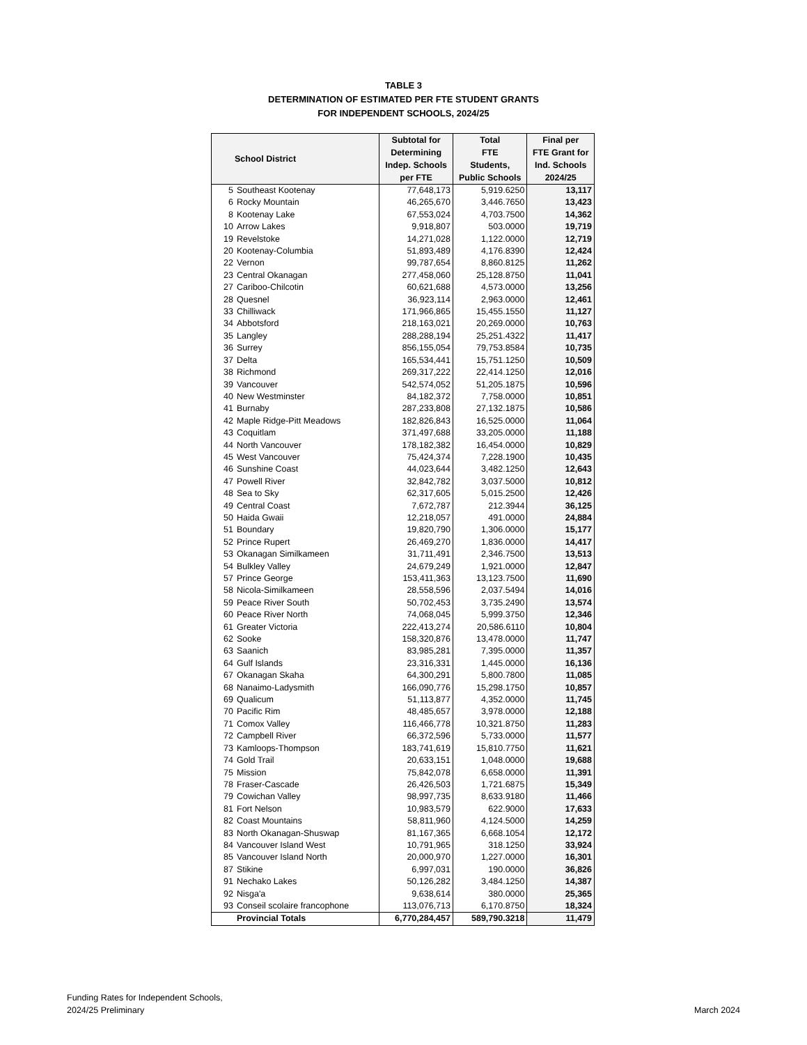TABLE 3
DETERMINATION OF ESTIMATED PER FTE STUDENT GRANTS
FOR INDEPENDENT SCHOOLS, 2024/25
| School District | | Subtotal for Determining Indep. Schools per FTE | Total FTE Students, Public Schools | Final per FTE Grant for Ind. Schools 2024/25 |
| --- | --- | --- | --- | --- |
| 5 | Southeast Kootenay | 77,648,173 | 5,919.6250 | 13,117 |
| 6 | Rocky Mountain | 46,265,670 | 3,446.7650 | 13,423 |
| 8 | Kootenay Lake | 67,553,024 | 4,703.7500 | 14,362 |
| 10 | Arrow Lakes | 9,918,807 | 503.0000 | 19,719 |
| 19 | Revelstoke | 14,271,028 | 1,122.0000 | 12,719 |
| 20 | Kootenay-Columbia | 51,893,489 | 4,176.8390 | 12,424 |
| 22 | Vernon | 99,787,654 | 8,860.8125 | 11,262 |
| 23 | Central Okanagan | 277,458,060 | 25,128.8750 | 11,041 |
| 27 | Cariboo-Chilcotin | 60,621,688 | 4,573.0000 | 13,256 |
| 28 | Quesnel | 36,923,114 | 2,963.0000 | 12,461 |
| 33 | Chilliwack | 171,966,865 | 15,455.1550 | 11,127 |
| 34 | Abbotsford | 218,163,021 | 20,269.0000 | 10,763 |
| 35 | Langley | 288,288,194 | 25,251.4322 | 11,417 |
| 36 | Surrey | 856,155,054 | 79,753.8584 | 10,735 |
| 37 | Delta | 165,534,441 | 15,751.1250 | 10,509 |
| 38 | Richmond | 269,317,222 | 22,414.1250 | 12,016 |
| 39 | Vancouver | 542,574,052 | 51,205.1875 | 10,596 |
| 40 | New Westminster | 84,182,372 | 7,758.0000 | 10,851 |
| 41 | Burnaby | 287,233,808 | 27,132.1875 | 10,586 |
| 42 | Maple Ridge-Pitt Meadows | 182,826,843 | 16,525.0000 | 11,064 |
| 43 | Coquitlam | 371,497,688 | 33,205.0000 | 11,188 |
| 44 | North Vancouver | 178,182,382 | 16,454.0000 | 10,829 |
| 45 | West Vancouver | 75,424,374 | 7,228.1900 | 10,435 |
| 46 | Sunshine Coast | 44,023,644 | 3,482.1250 | 12,643 |
| 47 | Powell River | 32,842,782 | 3,037.5000 | 10,812 |
| 48 | Sea to Sky | 62,317,605 | 5,015.2500 | 12,426 |
| 49 | Central Coast | 7,672,787 | 212.3944 | 36,125 |
| 50 | Haida Gwaii | 12,218,057 | 491.0000 | 24,884 |
| 51 | Boundary | 19,820,790 | 1,306.0000 | 15,177 |
| 52 | Prince Rupert | 26,469,270 | 1,836.0000 | 14,417 |
| 53 | Okanagan Similkameen | 31,711,491 | 2,346.7500 | 13,513 |
| 54 | Bulkley Valley | 24,679,249 | 1,921.0000 | 12,847 |
| 57 | Prince George | 153,411,363 | 13,123.7500 | 11,690 |
| 58 | Nicola-Similkameen | 28,558,596 | 2,037.5494 | 14,016 |
| 59 | Peace River South | 50,702,453 | 3,735.2490 | 13,574 |
| 60 | Peace River North | 74,068,045 | 5,999.3750 | 12,346 |
| 61 | Greater Victoria | 222,413,274 | 20,586.6110 | 10,804 |
| 62 | Sooke | 158,320,876 | 13,478.0000 | 11,747 |
| 63 | Saanich | 83,985,281 | 7,395.0000 | 11,357 |
| 64 | Gulf Islands | 23,316,331 | 1,445.0000 | 16,136 |
| 67 | Okanagan Skaha | 64,300,291 | 5,800.7800 | 11,085 |
| 68 | Nanaimo-Ladysmith | 166,090,776 | 15,298.1750 | 10,857 |
| 69 | Qualicum | 51,113,877 | 4,352.0000 | 11,745 |
| 70 | Pacific Rim | 48,485,657 | 3,978.0000 | 12,188 |
| 71 | Comox Valley | 116,466,778 | 10,321.8750 | 11,283 |
| 72 | Campbell River | 66,372,596 | 5,733.0000 | 11,577 |
| 73 | Kamloops-Thompson | 183,741,619 | 15,810.7750 | 11,621 |
| 74 | Gold Trail | 20,633,151 | 1,048.0000 | 19,688 |
| 75 | Mission | 75,842,078 | 6,658.0000 | 11,391 |
| 78 | Fraser-Cascade | 26,426,503 | 1,721.6875 | 15,349 |
| 79 | Cowichan Valley | 98,997,735 | 8,633.9180 | 11,466 |
| 81 | Fort Nelson | 10,983,579 | 622.9000 | 17,633 |
| 82 | Coast Mountains | 58,811,960 | 4,124.5000 | 14,259 |
| 83 | North Okanagan-Shuswap | 81,167,365 | 6,668.1054 | 12,172 |
| 84 | Vancouver Island West | 10,791,965 | 318.1250 | 33,924 |
| 85 | Vancouver Island North | 20,000,970 | 1,227.0000 | 16,301 |
| 87 | Stikine | 6,997,031 | 190.0000 | 36,826 |
| 91 | Nechako Lakes | 50,126,282 | 3,484.1250 | 14,387 |
| 92 | Nisga'a | 9,638,614 | 380.0000 | 25,365 |
| 93 | Conseil scolaire francophone | 113,076,713 | 6,170.8750 | 18,324 |
| | Provincial Totals | 6,770,284,457 | 589,790.3218 | 11,479 |
Funding Rates for Independent Schools,
2024/25 Preliminary
March 2024